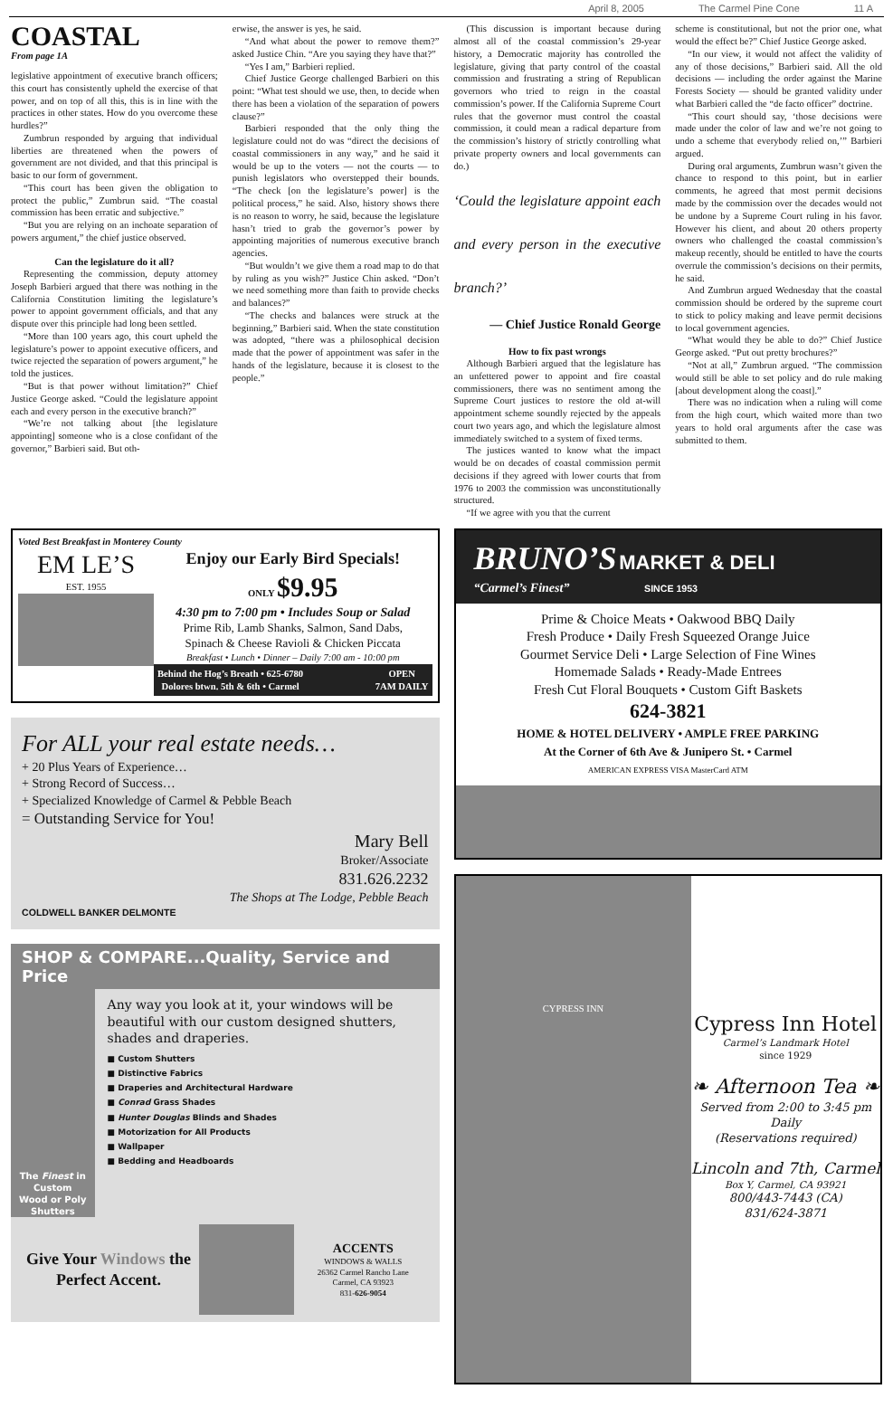April 8, 2005 The Carmel Pine Cone 11 A
COASTAL
From page 1A
legislative appointment of executive branch officers; this court has consistently upheld the exercise of that power, and on top of all this, this is in line with the practices in other states. How do you overcome these hurdles?”
Zumbrun responded by arguing that individual liberties are threatened when the powers of government are not divided, and that this principal is basic to our form of government.
“This court has been given the obligation to protect the public,” Zumbrun said. “The coastal commission has been erratic and subjective.”
“But you are relying on an inchoate separation of powers argument,” the chief justice observed.
Can the legislature do it all?
Representing the commission, deputy attorney Joseph Barbieri argued that there was nothing in the California Constitution limiting the legislature’s power to appoint government officials, and that any dispute over this principle had long been settled.
“More than 100 years ago, this court upheld the legislature’s power to appoint executive officers, and twice rejected the separation of powers argument,” he told the justices.
“But is that power without limitation?” Chief Justice George asked. “Could the legislature appoint each and every person in the executive branch?”
“We’re not talking about [the legislature appointing] someone who is a close confidant of the governor,” Barbieri said. But oth-
erwise, the answer is yes, he said.
“And what about the power to remove them?” asked Justice Chin. “Are you saying they have that?”
“Yes I am,” Barbieri replied.
Chief Justice George challenged Barbieri on this point: “What test should we use, then, to decide when there has been a violation of the separation of powers clause?”
Barbieri responded that the only thing the legislature could not do was “direct the decisions of coastal commissioners in any way,” and he said it would be up to the voters — not the courts — to punish legislators who overstepped their bounds. “The check [on the legislature’s power] is the political process,” he said. Also, history shows there is no reason to worry, he said, because the legislature hasn’t tried to grab the governor’s power by appointing majorities of numerous executive branch agencies.
“But wouldn’t we give them a road map to do that by ruling as you wish?” Justice Chin asked. “Don’t we need something more than faith to provide checks and balances?”
“The checks and balances were struck at the beginning,” Barbieri said. When the state constitution was adopted, “there was a philosophical decision made that the power of appointment was safer in the hands of the legislature, because it is closest to the people.”
(This discussion is important because during almost all of the coastal commission’s 29-year history, a Democratic majority has controlled the legislature, giving that party control of the coastal commission and frustrating a string of Republican governors who tried to reign in the coastal commission’s power. If the California Supreme Court rules that the governor must control the coastal commission, it could mean a radical departure from the commission’s history of strictly controlling what private property owners and local governments can do.)
‘Could the legislature appoint each and every person in the executive branch?’
— Chief Justice Ronald George
How to fix past wrongs
Although Barbieri argued that the legislature has an unfettered power to appoint and fire coastal commissioners, there was no sentiment among the Supreme Court justices to restore the old at-will appointment scheme soundly rejected by the appeals court two years ago, and which the legislature almost immediately switched to a system of fixed terms.
The justices wanted to know what the impact would be on decades of coastal commission permit decisions if they agreed with lower courts that from 1976 to 2003 the commission was unconstitutionally structured.
“If we agree with you that the current
scheme is constitutional, but not the prior one, what would the effect be?” Chief Justice George asked.
“In our view, it would not affect the validity of any of those decisions,” Barbieri said. All the old decisions — including the order against the Marine Forests Society — should be granted validity under what Barbieri called the “de facto officer” doctrine.
“This court should say, ‘those decisions were made under the color of law and we’re not going to undo a scheme that everybody relied on,’” Barbieri argued.
During oral arguments, Zumbrun wasn’t given the chance to respond to this point, but in earlier comments, he agreed that most permit decisions made by the commission over the decades would not be undone by a Supreme Court ruling in his favor. However his client, and about 20 others property owners who challenged the coastal commission’s makeup recently, should be entitled to have the courts overrule the commission’s decisions on their permits, he said.
And Zumbrun argued Wednesday that the coastal commission should be ordered by the supreme court to stick to policy making and leave permit decisions to local government agencies.
“What would they be able to do?” Chief Justice George asked. “Put out pretty brochures?”
“Not at all,” Zumbrun argued. “The commission would still be able to set policy and do rule making [about development along the coast].”
There was no indication when a ruling will come from the high court, which waited more than two years to hold oral arguments after the case was submitted to them.
Voted Best Breakfast in Monterey County
EM LE’S
EST. 1955
Enjoy our Early Bird Specials!
ONLY $9.95
4:30 pm to 7:00 pm • Includes Soup or Salad
Prime Rib, Lamb Shanks, Salmon, Sand Dabs,
Spinach & Cheese Ravioli & Chicken Piccata
Breakfast • Lunch • Dinner – Daily 7:00 am - 10:00 pm
Behind the Hog’s Breath • 625-6780
Dolores btwn. 5th & 6th • Carmel OPEN
7AM DAILY
For ALL your real estate needs…
+ 20 Plus Years of Experience…
+ Strong Record of Success…
+ Specialized Knowledge of Carmel & Pebble Beach
= Outstanding Service for You!
Mary Bell
Broker/Associate
831.626.2232
The Shops at The Lodge, Pebble Beach
COLDWELL BANKER DELMONTE
SHOP & COMPARE...Quality, Service and Price
The Finest in Custom
Wood or Poly Shutters
Any way you look at it, your windows will be beautiful with our custom designed shutters, shades and draperies.
■ Custom Shutters
■ Distinctive Fabrics
■ Draperies and Architectural Hardware
■ Conrad Grass Shades
■ Hunter Douglas Blinds and Shades
■ Motorization for All Products
■ Wallpaper
■ Bedding and Headboards
Give Your Windows the Perfect Accent.
ACCENTS
WINDOWS & WALLS
26362 Carmel Rancho Lane
Carmel, CA 93923
831-626-9054
BRUNO’S MARKET & DELI
“Carmel’s Finest” SINCE 1953
Prime & Choice Meats • Oakwood BBQ Daily
Fresh Produce • Daily Fresh Squeezed Orange Juice
Gourmet Service Deli • Large Selection of Fine Wines
Homemade Salads • Ready-Made Entrees
Fresh Cut Floral Bouquets • Custom Gift Baskets
624-3821
HOME & HOTEL DELIVERY • AMPLE FREE PARKING
At the Corner of 6th Ave & Junipero St. • Carmel
AMERICAN EXPRESS VISA MasterCard ATM
CYPRESS INN
Cypress Inn Hotel
Carmel’s Landmark Hotel
since 1929
❧ Afternoon Tea ❧
Served from 2:00 to 3:45 pm
Daily
(Reservations required)
Lincoln and 7th, Carmel
Box Y, Carmel, CA 93921
800/443-7443 (CA)
831/624-3871